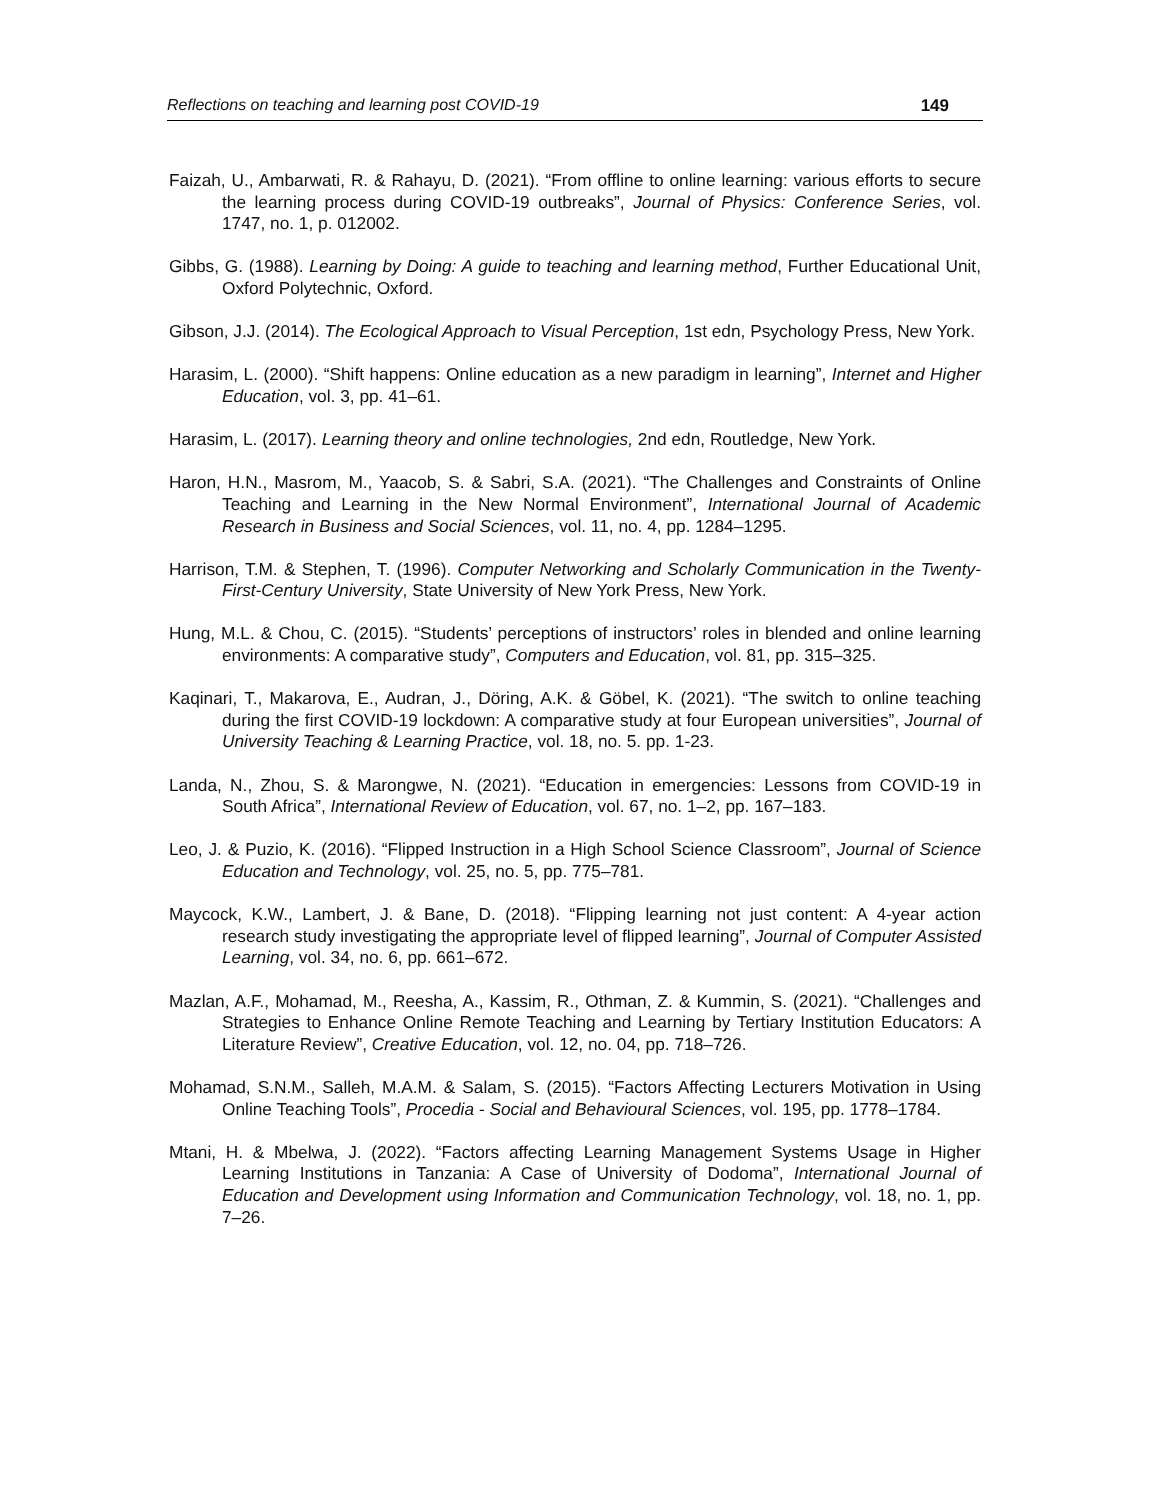Reflections on teaching and learning post COVID-19 149
Faizah, U., Ambarwati, R. & Rahayu, D. (2021). “From offline to online learning: various efforts to secure the learning process during COVID-19 outbreaks”, Journal of Physics: Conference Series, vol. 1747, no. 1, p. 012002.
Gibbs, G. (1988). Learning by Doing: A guide to teaching and learning method, Further Educational Unit, Oxford Polytechnic, Oxford.
Gibson, J.J. (2014). The Ecological Approach to Visual Perception, 1st edn, Psychology Press, New York.
Harasim, L. (2000). “Shift happens: Online education as a new paradigm in learning”, Internet and Higher Education, vol. 3, pp. 41–61.
Harasim, L. (2017). Learning theory and online technologies, 2nd edn, Routledge, New York.
Haron, H.N., Masrom, M., Yaacob, S. & Sabri, S.A. (2021). “The Challenges and Constraints of Online Teaching and Learning in the New Normal Environment”, International Journal of Academic Research in Business and Social Sciences, vol. 11, no. 4, pp. 1284–1295.
Harrison, T.M. & Stephen, T. (1996). Computer Networking and Scholarly Communication in the Twenty-First-Century University, State University of New York Press, New York.
Hung, M.L. & Chou, C. (2015). “Students’ perceptions of instructors’ roles in blended and online learning environments: A comparative study”, Computers and Education, vol. 81, pp. 315–325.
Kaqinari, T., Makarova, E., Audran, J., Döring, A.K. & Göbel, K. (2021). “The switch to online teaching during the first COVID-19 lockdown: A comparative study at four European universities”, Journal of University Teaching & Learning Practice, vol. 18, no. 5. pp. 1-23.
Landa, N., Zhou, S. & Marongwe, N. (2021). “Education in emergencies: Lessons from COVID-19 in South Africa”, International Review of Education, vol. 67, no. 1–2, pp. 167–183.
Leo, J. & Puzio, K. (2016). “Flipped Instruction in a High School Science Classroom”, Journal of Science Education and Technology, vol. 25, no. 5, pp. 775–781.
Maycock, K.W., Lambert, J. & Bane, D. (2018). “Flipping learning not just content: A 4-year action research study investigating the appropriate level of flipped learning”, Journal of Computer Assisted Learning, vol. 34, no. 6, pp. 661–672.
Mazlan, A.F., Mohamad, M., Reesha, A., Kassim, R., Othman, Z. & Kummin, S. (2021). “Challenges and Strategies to Enhance Online Remote Teaching and Learning by Tertiary Institution Educators: A Literature Review”, Creative Education, vol. 12, no. 04, pp. 718–726.
Mohamad, S.N.M., Salleh, M.A.M. & Salam, S. (2015). “Factors Affecting Lecturers Motivation in Using Online Teaching Tools”, Procedia - Social and Behavioural Sciences, vol. 195, pp. 1778–1784.
Mtani, H. & Mbelwa, J. (2022). “Factors affecting Learning Management Systems Usage in Higher Learning Institutions in Tanzania: A Case of University of Dodoma”, International Journal of Education and Development using Information and Communication Technology, vol. 18, no. 1, pp. 7–26.